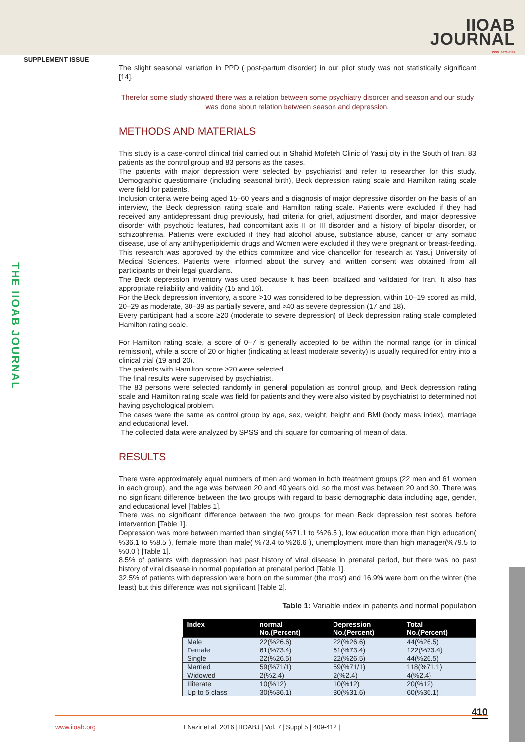IIOAB
JOURNAL
ISSN: 0976-3104
SUPPLEMENT ISSUE
THE IIOAB JOURNAL
The slight seasonal variation in PPD ( post-partum disorder) in our pilot study was not statistically significant [14].
Therefor some study showed there was a relation between some psychiatry disorder and season and our study was done about relation between season and depression.
METHODS AND MATERIALS
This study is a case-control clinical trial carried out in Shahid Mofeteh Clinic of Yasuj city in the South of Iran, 83 patients as the control group and 83 persons as the cases.
The patients with major depression were selected by psychiatrist and refer to researcher for this study. Demographic questionnaire (including seasonal birth), Beck depression rating scale and Hamilton rating scale were field for patients.
Inclusion criteria were being aged 15–60 years and a diagnosis of major depressive disorder on the basis of an interview, the Beck depression rating scale and Hamilton rating scale. Patients were excluded if they had received any antidepressant drug previously, had criteria for grief, adjustment disorder, and major depressive disorder with psychotic features, had concomitant axis II or III disorder and a history of bipolar disorder, or schizophrenia. Patients were excluded if they had alcohol abuse, substance abuse, cancer or any somatic disease, use of any antihyperlipidemic drugs and Women were excluded if they were pregnant or breast-feeding. This research was approved by the ethics committee and vice chancellor for research at Yasuj University of Medical Sciences. Patients were informed about the survey and written consent was obtained from all participants or their legal guardians.
The Beck depression inventory was used because it has been localized and validated for Iran. It also has appropriate reliability and validity (15 and 16).
For the Beck depression inventory, a score >10 was considered to be depression, within 10–19 scored as mild, 20–29 as moderate, 30–39 as partially severe, and >40 as severe depression (17 and 18).
Every participant had a score ≥20 (moderate to severe depression) of Beck depression rating scale completed Hamilton rating scale.
For Hamilton rating scale, a score of 0–7 is generally accepted to be within the normal range (or in clinical remission), while a score of 20 or higher (indicating at least moderate severity) is usually required for entry into a clinical trial (19 and 20).
The patients with Hamilton score ≥20 were selected.
The final results were supervised by psychiatrist.
The 83 persons were selected randomly in general population as control group, and Beck depression rating scale and Hamilton rating scale was field for patients and they were also visited by psychiatrist to determined not having psychological problem.
The cases were the same as control group by age, sex, weight, height and BMI (body mass index), marriage and educational level.
The collected data were analyzed by SPSS and chi square for comparing of mean of data.
RESULTS
There were approximately equal numbers of men and women in both treatment groups (22 men and 61 women in each group), and the age was between 20 and 40 years old, so the most was between 20 and 30. There was no significant difference between the two groups with regard to basic demographic data including age, gender, and educational level [Tables 1].
There was no significant difference between the two groups for mean Beck depression test scores before intervention [Table 1].
Depression was more between married than single( %71.1 to %26.5 ), low education more than high education( %36.1 to %8.5 ), female more than male( %73.4 to %26.6 ), unemployment more than high manager(%79.5 to %0.0 ) [Table 1].
8.5% of patients with depression had past history of viral disease in prenatal period, but there was no past history of viral disease in normal population at prenatal period [Table 1].
32.5% of patients with depression were born on the summer (the most) and 16.9% were born on the winter (the least) but this difference was not significant [Table 2].
Table 1: Variable index in patients and normal population
| Index | normal No.(Percent) | Depression No.(Percent) | Total No.(Percent) |
| --- | --- | --- | --- |
| Male | 22(%26.6) | 22(%26.6) | 44(%26.5) |
| Female | 61(%73.4) | 61(%73.4) | 122(%73.4) |
| Single | 22(%26.5) | 22(%26.5) | 44(%26.5) |
| Married | 59(%71/1) | 59(%71/1) | 118(%71.1) |
| Widowed | 2(%2.4) | 2(%2.4) | 4(%2.4) |
| Illiterate | 10(%12) | 10(%12) | 20(%12) |
| Up to 5 class | 30(%36.1) | 30(%31.6) | 60(%36.1) |
410
www.iioab.org I Nazir et al. 2016 | IIOABJ | Vol. 7 | Suppl 5 | 409-412 |